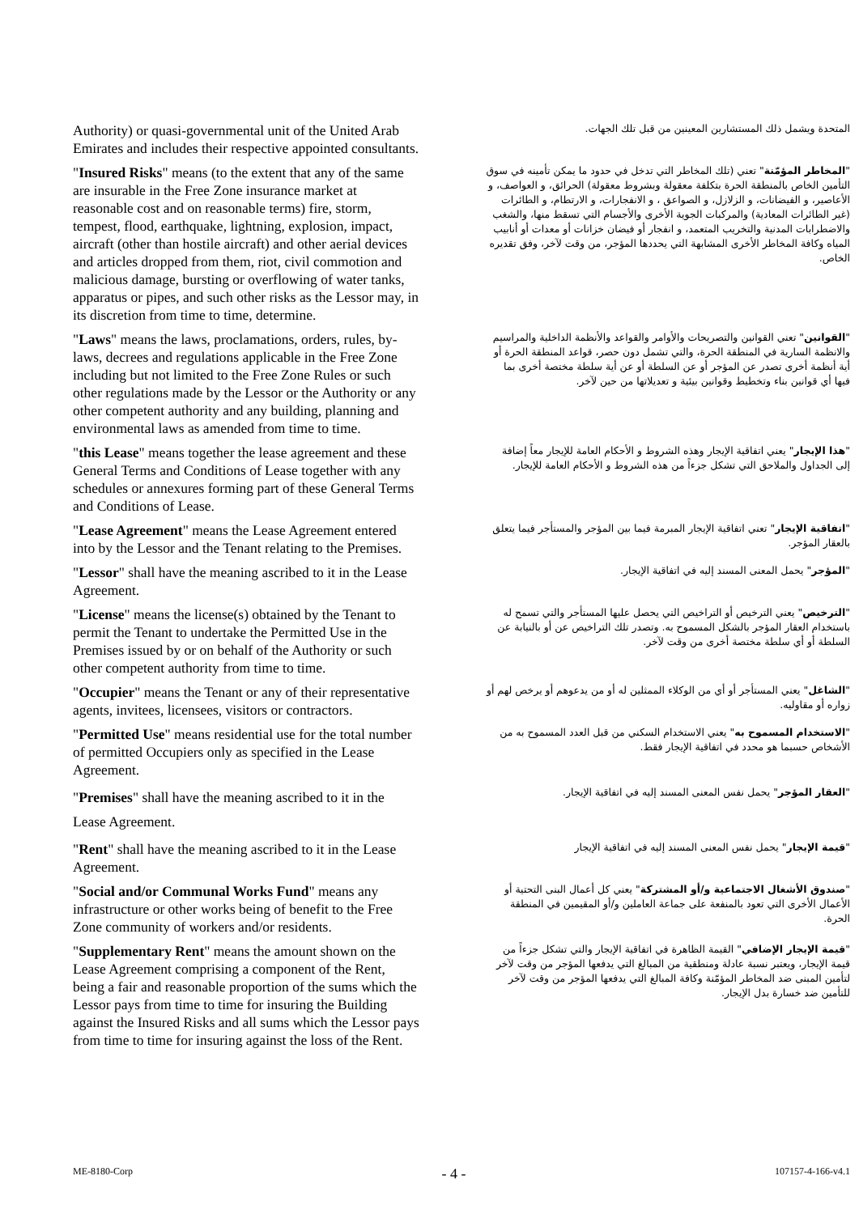| Authority) or quasi-governmental unit of the United Arab Emirates and includes their respective appointed consultants. | المتحدة ويشمل ذلك المستشارين المعينين من قبل تلك الجهات. |
| " Insured Risks " means (to the extent that any of the same are insurable in the Free Zone insurance market at reasonable cost and on reasonable terms) fire, storm, tempest, flood, earthquake, lightning, explosion, impact, aircraft (other than hostile aircraft) and other aerial devices and articles dropped from them, riot, civil commotion and malicious damage, bursting or overflowing of water tanks, apparatus or pipes, and such other risks as the Lessor may, in its discretion from time to time, determine. | " المخاطر المؤمّنة " تعني (تلك المخاطر التي تدخل في حدود ما يمكن تأمينه في سوق التأمين الخاص بالمنطقة الحرة بتكلفة معقولة وبشروط معقولة) الحرائق، و العواصف، و الأعاصير، و الفيضانات، و الزلازل، و الصواعق ، و الانفجارات، و الارتطام، و الطائرات (غير الطائرات المعادية) والمركبات الجوية الأخرى والأجسام التي تسقط منها، والشغب والاضطرابات المدنية والتخريب المتعمد، و انفجار أو فيضان خزانات أو معدات أو أنابيب المياه وكافة المخاطر الأخرى المشابهة التي يحددها المؤجر، من وقت لآخر، وفق تقديره الخاص. |
| " Laws " means the laws, proclamations, orders, rules, by-laws, decrees and regulations applicable in the Free Zone including but not limited to the Free Zone Rules or such other regulations made by the Lessor or the Authority or any other competent authority and any building, planning and environmental laws as amended from time to time. | " القوانين " تعني القوانين والتصريحات والأوامر والقواعد والأنظمة الداخلية والمراسيم والانظمة السارية في المنطقة الحرة، والتي تشمل دون حصر، قواعد المنطقة الحرة أو أية أنظمة أخرى تصدر عن المؤجر أو عن السلطة أو عن أية سلطة مختصة أخرى بما فيها أي قوانين بناء وتخطيط وقوانين بيئية و تعديلاتها من حين لآخر. |
| " this Lease " means together the lease agreement and these General Terms and Conditions of Lease together with any schedules or annexures forming part of these General Terms and Conditions of Lease. | " هذا الإيجار " يعني اتفاقية الإيجار وهذه الشروط و الأحكام العامة للإيجار معاً إضافة إلى الجداول والملاحق التي تشكل جزءاً من هذه الشروط و الأحكام العامة للإيجار. |
| " Lease Agreement " means the Lease Agreement entered into by the Lessor and the Tenant relating to the Premises. | " اتفاقية الإيجار " تعني اتفاقية الإيجار المبرمة فيما بين المؤجر والمستأجر فيما يتعلق بالعقار المؤجر. |
| " Lessor " shall have the meaning ascribed to it in the Lease Agreement. | " المؤجر " يحمل المعنى المسند إليه في اتفاقية الإيجار. |
| " License " means the license(s) obtained by the Tenant to permit the Tenant to undertake the Permitted Use in the Premises issued by or on behalf of the Authority or such other competent authority from time to time. | " الترخيص " يعني الترخيص أو التراخيص التي يحصل عليها المستأجر والتي تسمح له باستخدام العقار المؤجر بالشكل المسموح به. وتصدر تلك التراخيص عن أو بالنيابة عن السلطة أو أي سلطة مختصة أخرى من وقت لآخر. |
| " Occupier " means the Tenant or any of their representative agents, invitees, licensees, visitors or contractors. | " الشاغل " يعني المستأجر أو أي من الوكلاء الممثلين له أو من يدعوهم أو يرخص لهم أو زواره أو مقاوليه. |
| " Permitted Use " means residential use for the total number of permitted Occupiers only as specified in the Lease Agreement. | " الاستخدام المسموح به " يعني الاستخدام السكني من قبل العدد المسموح به من الأشخاص حسبما هو محدد في اتفاقية الإيجار فقط. |
| " Premises " shall have the meaning ascribed to it in the Lease Agreement. | " العقار المؤجر " يحمل نفس المعنى المسند إليه في اتفاقية الإيجار. |
| " Rent " shall have the meaning ascribed to it in the Lease Agreement. | " قيمة الإيجار " يحمل نفس المعنى المسند إليه في اتفاقية الإيجار |
| " Social and/or Communal Works Fund " means any infrastructure or other works being of benefit to the Free Zone community of workers and/or residents. | " صندوق الأشغال الاجتماعية و/أو المشتركة " يعني كل أعمال البنى التحتية أو الأعمال الأخرى التي تعود بالمنفعة على جماعة العاملين و/أو المقيمين في المنطقة الحرة. |
| " Supplementary Rent " means the amount shown on the Lease Agreement comprising a component of the Rent, being a fair and reasonable proportion of the sums which the Lessor pays from time to time for insuring the Building against the Insured Risks and all sums which the Lessor pays from time to time for insuring against the loss of the Rent. | " قيمة الإيجار الإضافي " القيمة الظاهرة في اتفاقية الإيجار والتي تشكل جزءاً من قيمة الإيجار، ويعتبر نسبة عادلة ومنطقية من المبالغ التي يدفعها المؤجر من وقت لآخر لتأمين المبنى ضد المخاطر المؤمّنة وكافة المبالغ التي يدفعها المؤجر من وقت لآخر للتأمين ضد خسارة بدل الإيجار. |
ME-8180-Corp - 4 - 107157-4-166-v4.1